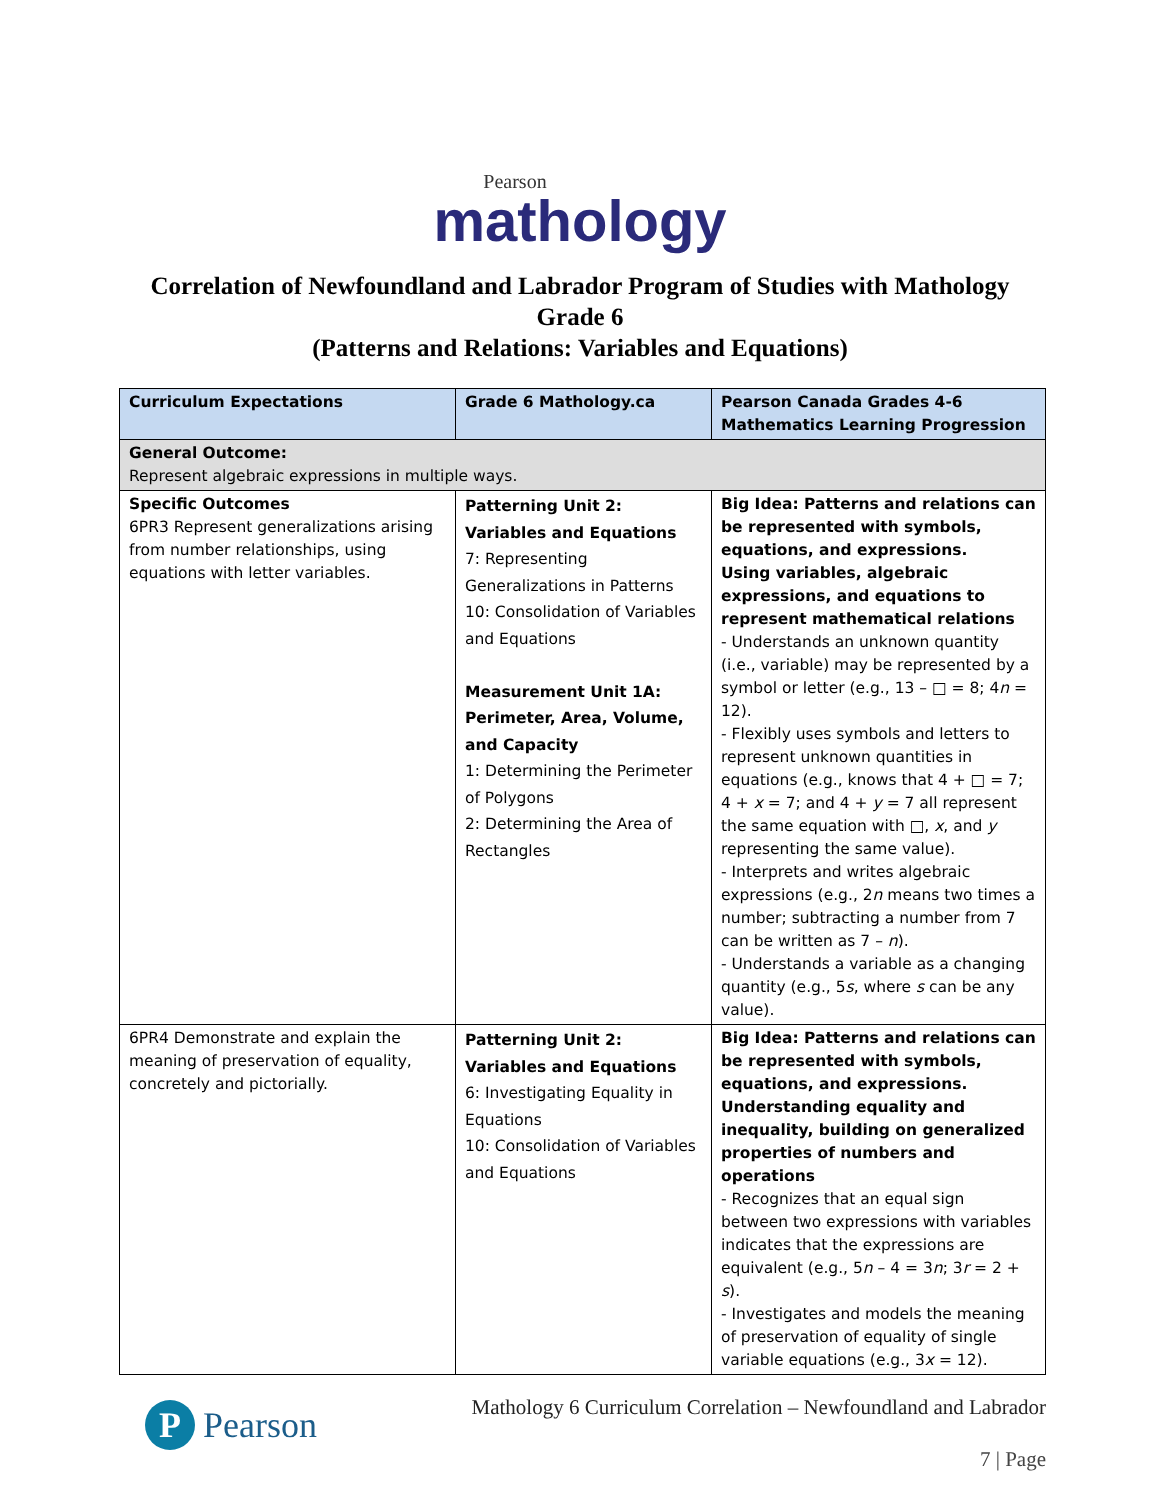Pearson
mathology
Correlation of Newfoundland and Labrador Program of Studies with Mathology
Grade 6
(Patterns and Relations: Variables and Equations)
| Curriculum Expectations | Grade 6 Mathology.ca | Pearson Canada Grades 4-6 Mathematics Learning Progression |
| --- | --- | --- |
| General Outcome: Represent algebraic expressions in multiple ways. | | |
| Specific Outcomes 6PR3 Represent generalizations arising from number relationships, using equations with letter variables. | Patterning Unit 2: Variables and Equations 7: Representing Generalizations in Patterns 10: Consolidation of Variables and Equations Measurement Unit 1A: Perimeter, Area, Volume, and Capacity 1: Determining the Perimeter of Polygons 2: Determining the Area of Rectangles | Big Idea: Patterns and relations can be represented with symbols, equations, and expressions. Using variables, algebraic expressions, and equations to represent mathematical relations - Understands an unknown quantity (i.e., variable) may be represented by a symbol or letter (e.g., 13 – □ = 8; 4 n = 12). - Flexibly uses symbols and letters to represent unknown quantities in equations (e.g., knows that 4 + □ = 7; 4 + x = 7; and 4 + y = 7 all represent the same equation with □, x , and y representing the same value). - Interprets and writes algebraic expressions (e.g., 2 n means two times a number; subtracting a number from 7 can be written as 7 – n ). - Understands a variable as a changing quantity (e.g., 5 s , where s can be any value). |
| 6PR4 Demonstrate and explain the meaning of preservation of equality, concretely and pictorially. | Patterning Unit 2: Variables and Equations 6: Investigating Equality in Equations 10: Consolidation of Variables and Equations | Big Idea: Patterns and relations can be represented with symbols, equations, and expressions. Understanding equality and inequality, building on generalized properties of numbers and operations - Recognizes that an equal sign between two expressions with variables indicates that the expressions are equivalent (e.g., 5 n – 4 = 3 n ; 3 r = 2 + s ). - Investigates and models the meaning of preservation of equality of single variable equations (e.g., 3 x = 12). |
P Pearson
Mathology 6 Curriculum Correlation – Newfoundland and Labrador
7 | Page